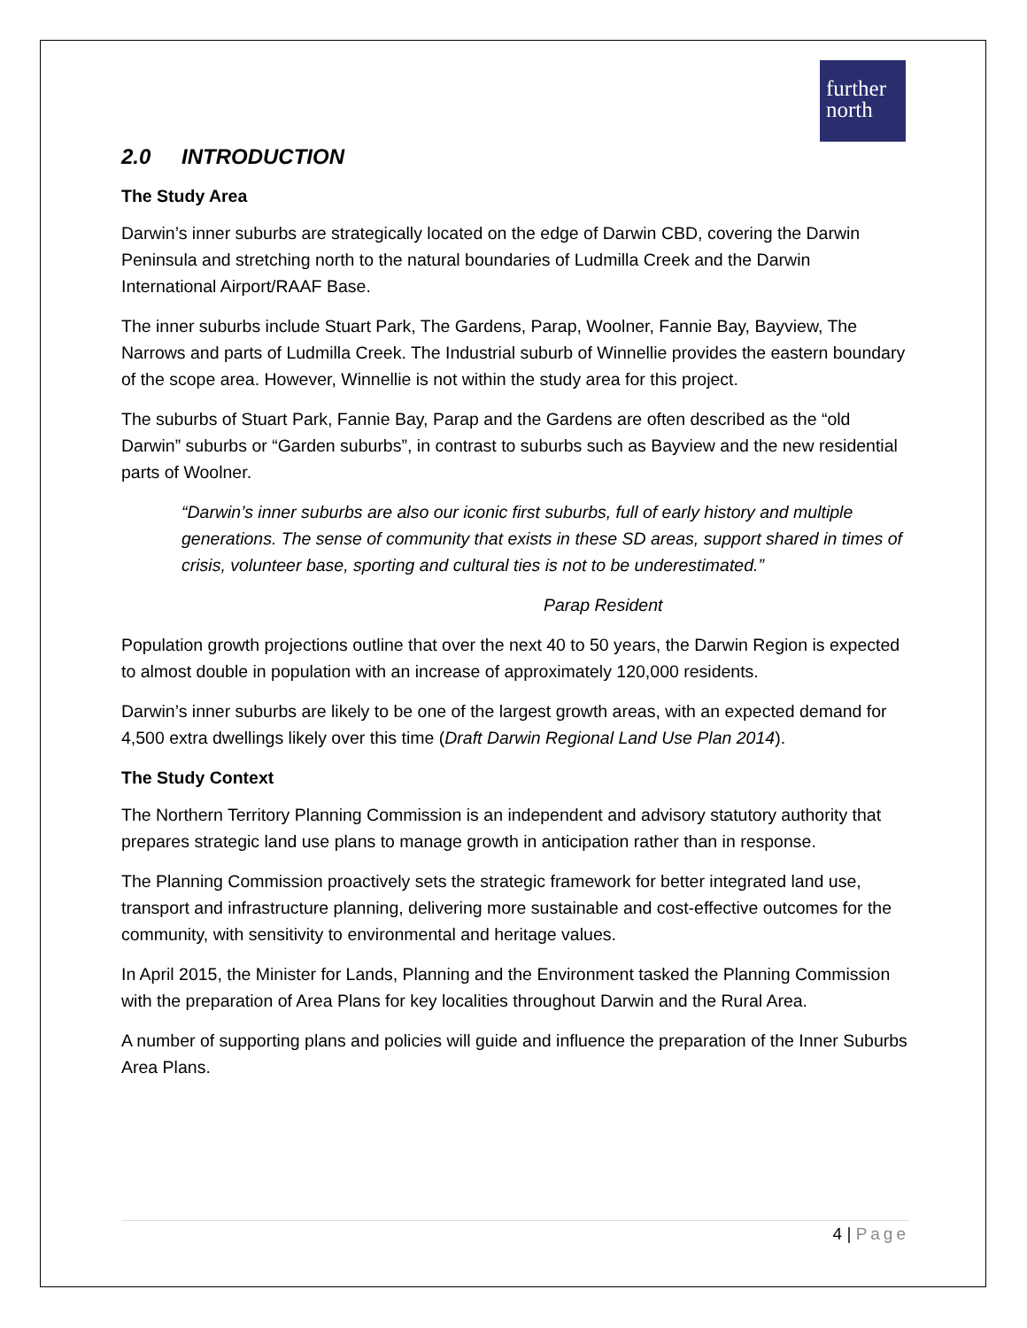further
north
2.0 INTRODUCTION
The Study Area
Darwin’s inner suburbs are strategically located on the edge of Darwin CBD, covering the Darwin Peninsula and stretching north to the natural boundaries of Ludmilla Creek and the Darwin International Airport/RAAF Base.
The inner suburbs include Stuart Park, The Gardens, Parap, Woolner, Fannie Bay, Bayview, The Narrows and parts of Ludmilla Creek. The Industrial suburb of Winnellie provides the eastern boundary of the scope area. However, Winnellie is not within the study area for this project.
The suburbs of Stuart Park, Fannie Bay, Parap and the Gardens are often described as the “old Darwin” suburbs or “Garden suburbs”, in contrast to suburbs such as Bayview and the new residential parts of Woolner.
“Darwin’s inner suburbs are also our iconic first suburbs, full of early history and multiple generations. The sense of community that exists in these SD areas, support shared in times of crisis, volunteer base, sporting and cultural ties is not to be underestimated.”
Parap Resident
Population growth projections outline that over the next 40 to 50 years, the Darwin Region is expected to almost double in population with an increase of approximately 120,000 residents.
Darwin’s inner suburbs are likely to be one of the largest growth areas, with an expected demand for 4,500 extra dwellings likely over this time (Draft Darwin Regional Land Use Plan 2014).
The Study Context
The Northern Territory Planning Commission is an independent and advisory statutory authority that prepares strategic land use plans to manage growth in anticipation rather than in response.
The Planning Commission proactively sets the strategic framework for better integrated land use, transport and infrastructure planning, delivering more sustainable and cost-effective outcomes for the community, with sensitivity to environmental and heritage values.
In April 2015, the Minister for Lands, Planning and the Environment tasked the Planning Commission with the preparation of Area Plans for key localities throughout Darwin and the Rural Area.
A number of supporting plans and policies will guide and influence the preparation of the Inner Suburbs Area Plans.
4 | Page